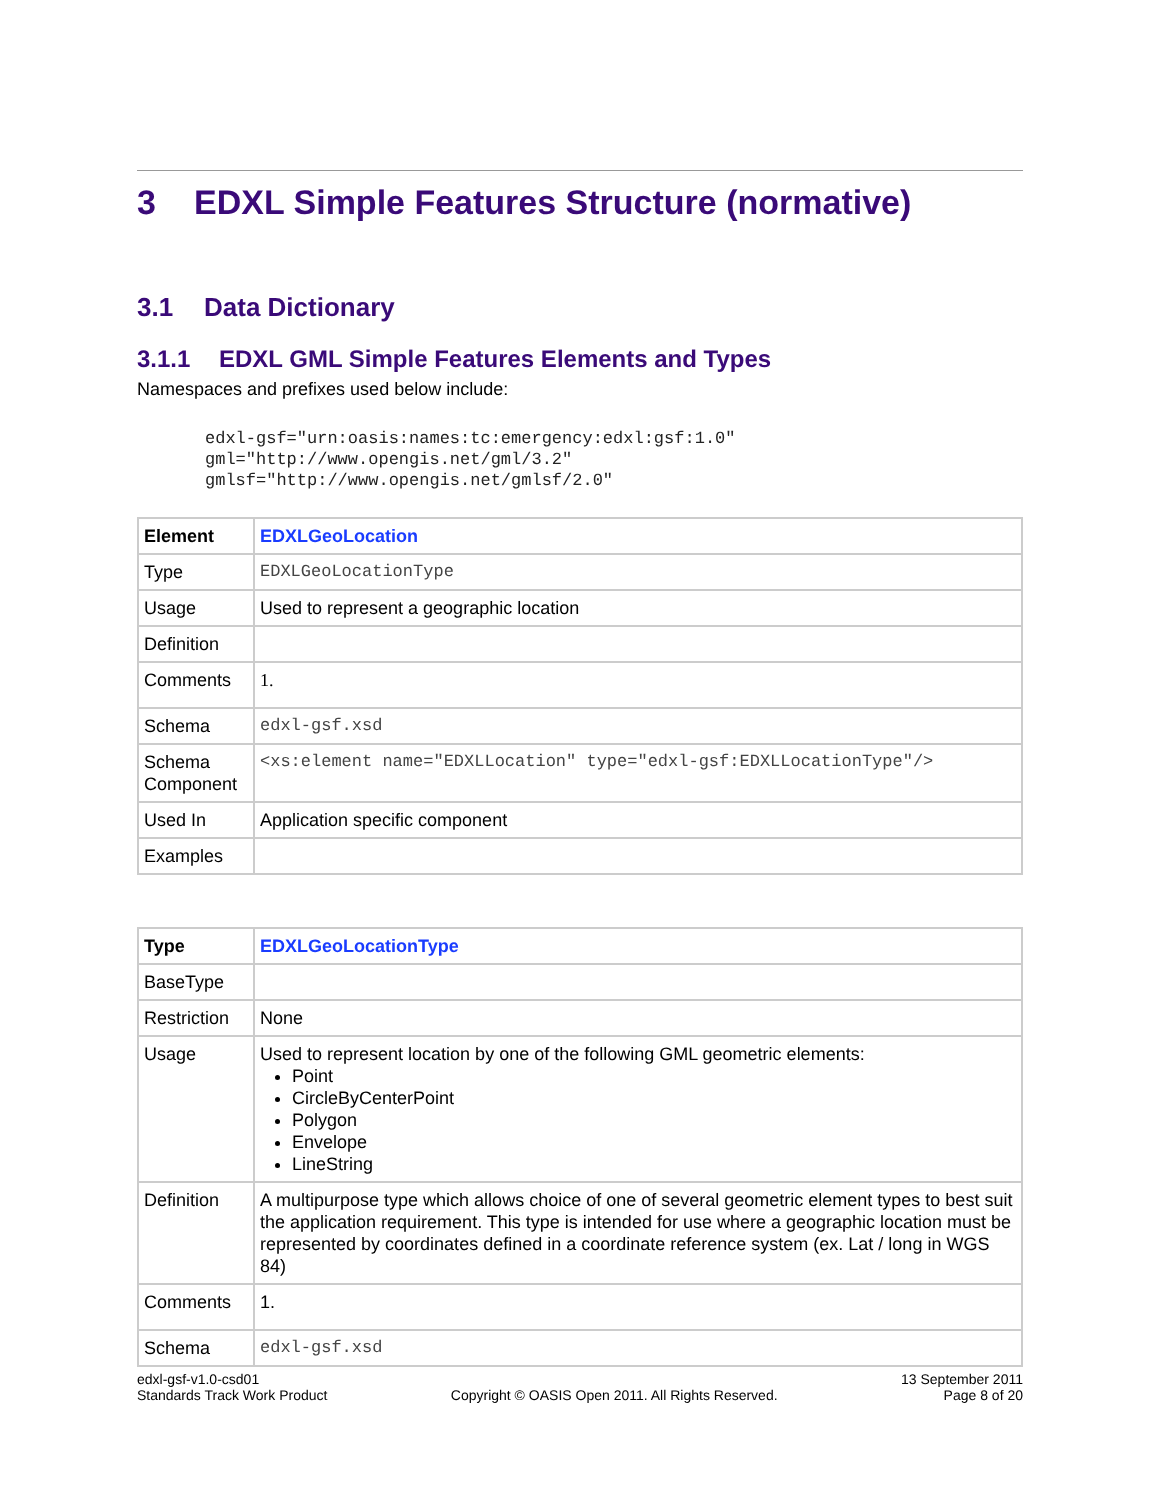3 EDXL Simple Features Structure (normative)
3.1 Data Dictionary
3.1.1 EDXL GML Simple Features Elements and Types
Namespaces and prefixes used below include:
edxl-gsf="urn:oasis:names:tc:emergency:edxl:gsf:1.0"
gml="http://www.opengis.net/gml/3.2"
gmlsf="http://www.opengis.net/gmlsf/2.0"
| Element | EDXLGeoLocation |
| Type | EDXLGeoLocationType |
| Usage | Used to represent a geographic location |
| Definition | |
| Comments | 1. |
| Schema | edxl-gsf.xsd |
| Schema Component | <xs:element name="EDXLLocation" type="edxl-gsf:EDXLLocationType"/> |
| Used In | Application specific component |
| Examples | |
| Type | EDXLGeoLocationType |
| BaseType | |
| Restriction | None |
| Usage | Used to represent location by one of the following GML geometric elements: Point CircleByCenterPoint Polygon Envelope LineString |
| Definition | A multipurpose type which allows choice of one of several geometric element types to best suit the application requirement. This type is intended for use where a geographic location must be represented by coordinates defined in a coordinate reference system (ex. Lat / long in WGS 84) |
| Comments | 1. |
| Schema | edxl-gsf.xsd |
edxl-gsf-v1.0-csd01
Standards Track Work Product
Copyright © OASIS Open 2011. All Rights Reserved.
13 September 2011
Page 8 of 20